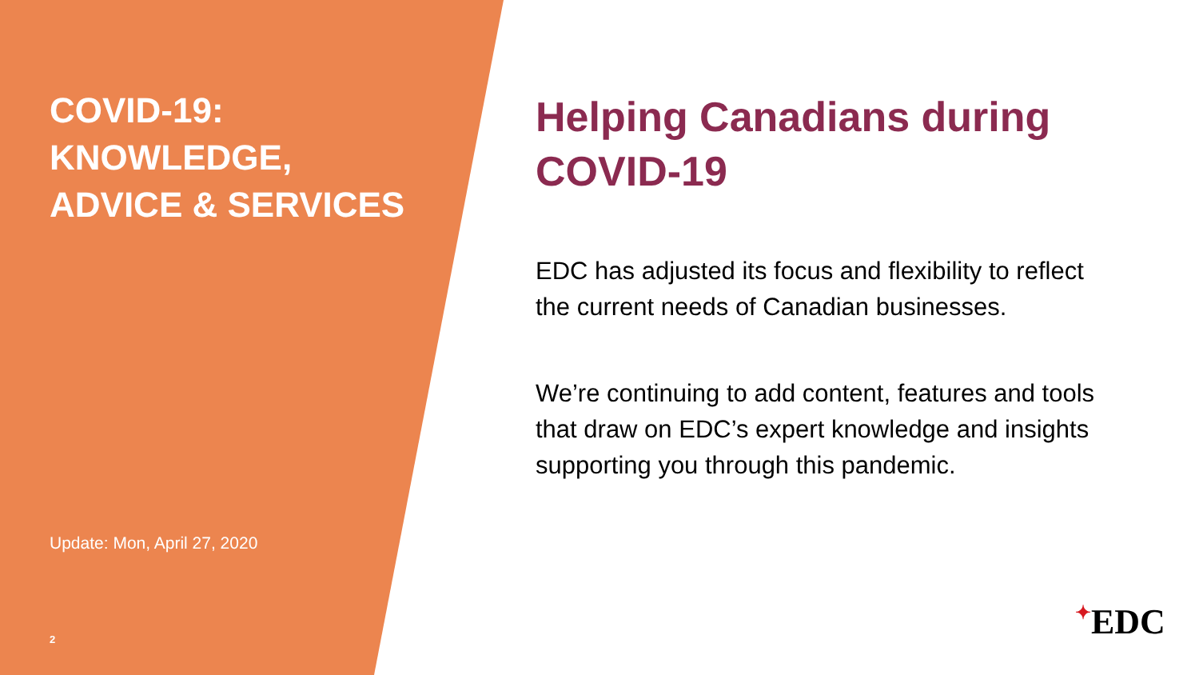COVID-19:
KNOWLEDGE,
ADVICE & SERVICES
Update: Mon, April 27, 2020
2
Helping Canadians during COVID-19
EDC has adjusted its focus and flexibility to reflect the current needs of Canadian businesses.
We’re continuing to add content, features and tools that draw on EDC’s expert knowledge and insights supporting you through this pandemic.
✦EDC